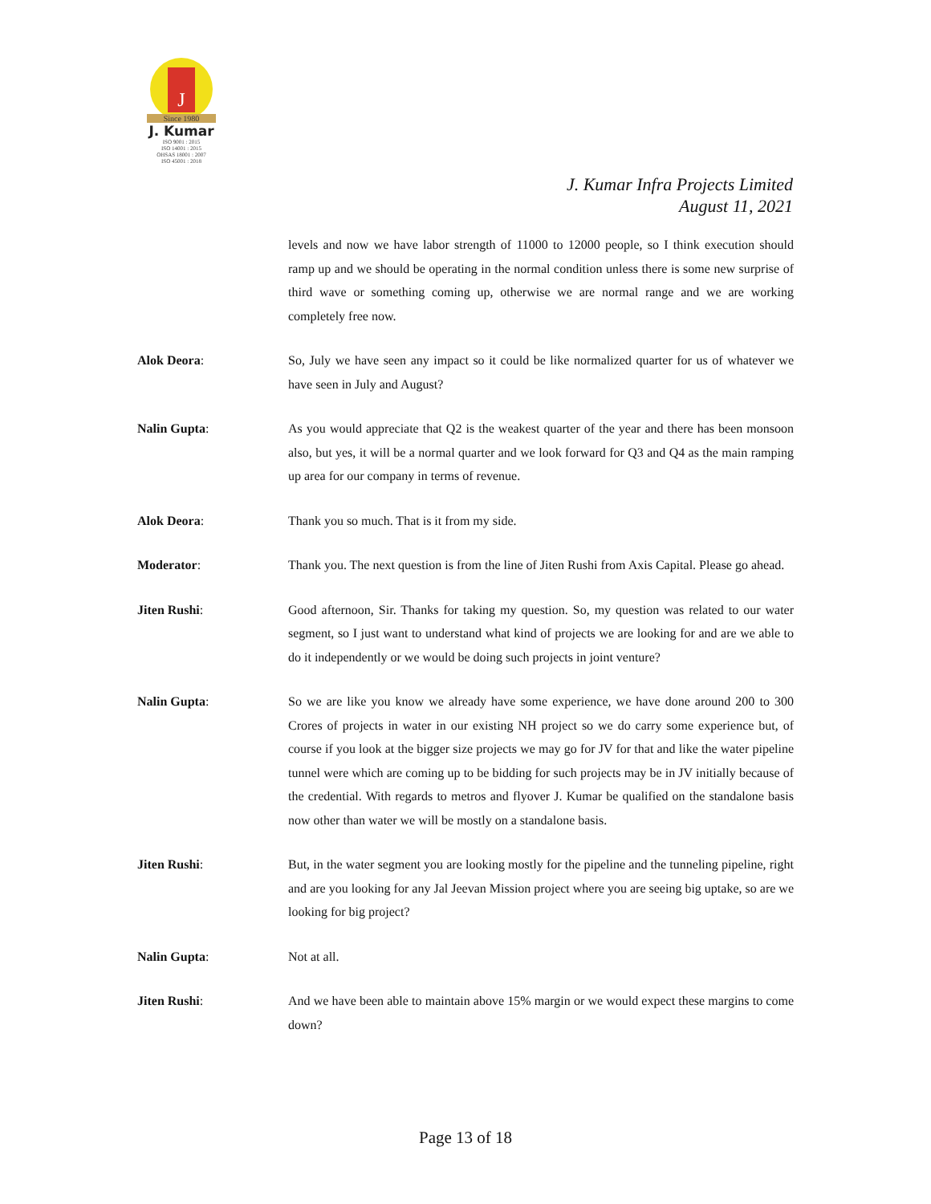J
Since 1980
J. Kumar
ISO 9001 : 2015
ISO 14001 : 2015
OHSAS 18001 : 2007
ISO 45001 : 2018
J. Kumar Infra Projects Limited
August 11, 2021
levels and now we have labor strength of 11000 to 12000 people, so I think execution should ramp up and we should be operating in the normal condition unless there is some new surprise of third wave or something coming up, otherwise we are normal range and we are working completely free now.
Alok Deora: So, July we have seen any impact so it could be like normalized quarter for us of whatever we have seen in July and August?
Nalin Gupta: As you would appreciate that Q2 is the weakest quarter of the year and there has been monsoon also, but yes, it will be a normal quarter and we look forward for Q3 and Q4 as the main ramping up area for our company in terms of revenue.
Alok Deora: Thank you so much. That is it from my side.
Moderator: Thank you. The next question is from the line of Jiten Rushi from Axis Capital. Please go ahead.
Jiten Rushi: Good afternoon, Sir. Thanks for taking my question. So, my question was related to our water segment, so I just want to understand what kind of projects we are looking for and are we able to do it independently or we would be doing such projects in joint venture?
Nalin Gupta: So we are like you know we already have some experience, we have done around 200 to 300 Crores of projects in water in our existing NH project so we do carry some experience but, of course if you look at the bigger size projects we may go for JV for that and like the water pipeline tunnel were which are coming up to be bidding for such projects may be in JV initially because of the credential. With regards to metros and flyover J. Kumar be qualified on the standalone basis now other than water we will be mostly on a standalone basis.
Jiten Rushi: But, in the water segment you are looking mostly for the pipeline and the tunneling pipeline, right and are you looking for any Jal Jeevan Mission project where you are seeing big uptake, so are we looking for big project?
Nalin Gupta: Not at all.
Jiten Rushi: And we have been able to maintain above 15% margin or we would expect these margins to come down?
Page 13 of 18